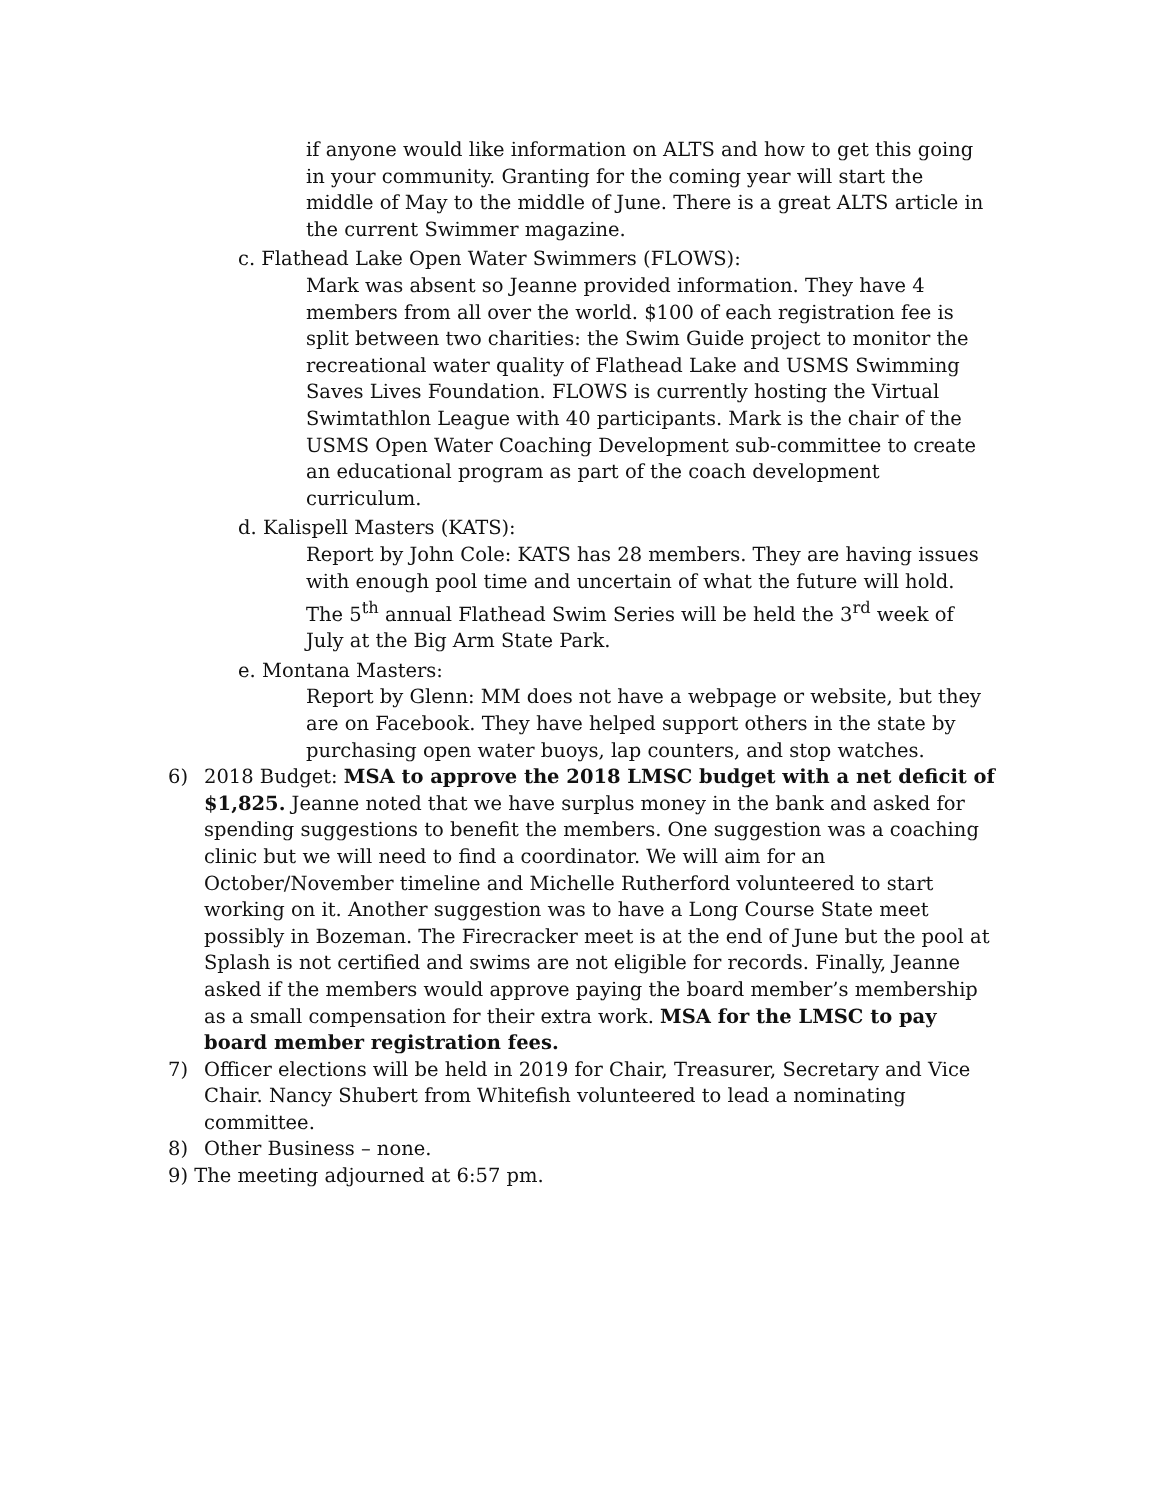if anyone would like information on ALTS and how to get this going in your community. Granting for the coming year will start the middle of May to the middle of June. There is a great ALTS article in the current Swimmer magazine.
c. Flathead Lake Open Water Swimmers (FLOWS):
Mark was absent so Jeanne provided information. They have 4 members from all over the world. $100 of each registration fee is split between two charities: the Swim Guide project to monitor the recreational water quality of Flathead Lake and USMS Swimming Saves Lives Foundation. FLOWS is currently hosting the Virtual Swimtathlon League with 40 participants. Mark is the chair of the USMS Open Water Coaching Development sub-committee to create an educational program as part of the coach development curriculum.
d. Kalispell Masters (KATS):
Report by John Cole: KATS has 28 members. They are having issues with enough pool time and uncertain of what the future will hold. The 5<sup>th</sup> annual Flathead Swim Series will be held the 3<sup>rd</sup> week of July at the Big Arm State Park.
e. Montana Masters:
Report by Glenn: MM does not have a webpage or website, but they are on Facebook. They have helped support others in the state by purchasing open water buoys, lap counters, and stop watches.
6) 2018 Budget: MSA to approve the 2018 LMSC budget with a net deficit of $1,825. Jeanne noted that we have surplus money in the bank and asked for spending suggestions to benefit the members. One suggestion was a coaching clinic but we will need to find a coordinator. We will aim for an October/November timeline and Michelle Rutherford volunteered to start working on it. Another suggestion was to have a Long Course State meet possibly in Bozeman. The Firecracker meet is at the end of June but the pool at Splash is not certified and swims are not eligible for records. Finally, Jeanne asked if the members would approve paying the board member’s membership as a small compensation for their extra work. MSA for the LMSC to pay board member registration fees.
7) Officer elections will be held in 2019 for Chair, Treasurer, Secretary and Vice Chair. Nancy Shubert from Whitefish volunteered to lead a nominating committee.
8) Other Business – none.
9) The meeting adjourned at 6:57 pm.